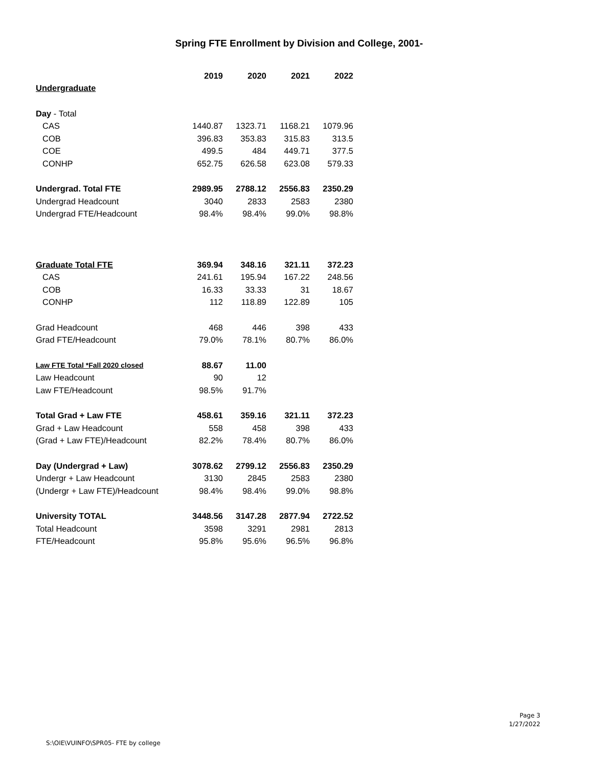Spring FTE Enrollment by Division and College, 2001-
| | 2019 | 2020 | 2021 | 2022 |
| Undergraduate | | | | |
| Day - Total | | | | |
| CAS | 1440.87 | 1323.71 | 1168.21 | 1079.96 |
| COB | 396.83 | 353.83 | 315.83 | 313.5 |
| COE | 499.5 | 484 | 449.71 | 377.5 |
| CONHP | 652.75 | 626.58 | 623.08 | 579.33 |
| Undergrad. Total FTE | 2989.95 | 2788.12 | 2556.83 | 2350.29 |
| Undergrad Headcount | 3040 | 2833 | 2583 | 2380 |
| Undergrad FTE/Headcount | 98.4% | 98.4% | 99.0% | 98.8% |
| Graduate Total FTE | 369.94 | 348.16 | 321.11 | 372.23 |
| CAS | 241.61 | 195.94 | 167.22 | 248.56 |
| COB | 16.33 | 33.33 | 31 | 18.67 |
| CONHP | 112 | 118.89 | 122.89 | 105 |
| Grad Headcount | 468 | 446 | 398 | 433 |
| Grad FTE/Headcount | 79.0% | 78.1% | 80.7% | 86.0% |
| Law FTE Total *Fall 2020 closed | 88.67 | 11.00 | | |
| Law Headcount | 90 | 12 | | |
| Law FTE/Headcount | 98.5% | 91.7% | | |
| Total Grad + Law FTE | 458.61 | 359.16 | 321.11 | 372.23 |
| Grad + Law Headcount | 558 | 458 | 398 | 433 |
| (Grad + Law FTE)/Headcount | 82.2% | 78.4% | 80.7% | 86.0% |
| Day (Undergrad + Law) | 3078.62 | 2799.12 | 2556.83 | 2350.29 |
| Undergr + Law Headcount | 3130 | 2845 | 2583 | 2380 |
| (Undergr + Law FTE)/Headcount | 98.4% | 98.4% | 99.0% | 98.8% |
| University TOTAL | 3448.56 | 3147.28 | 2877.94 | 2722.52 |
| Total Headcount | 3598 | 3291 | 2981 | 2813 |
| FTE/Headcount | 95.8% | 95.6% | 96.5% | 96.8% |
Page 3
1/27/2022
S:\OIE\VUINFO\SPR05- FTE by college